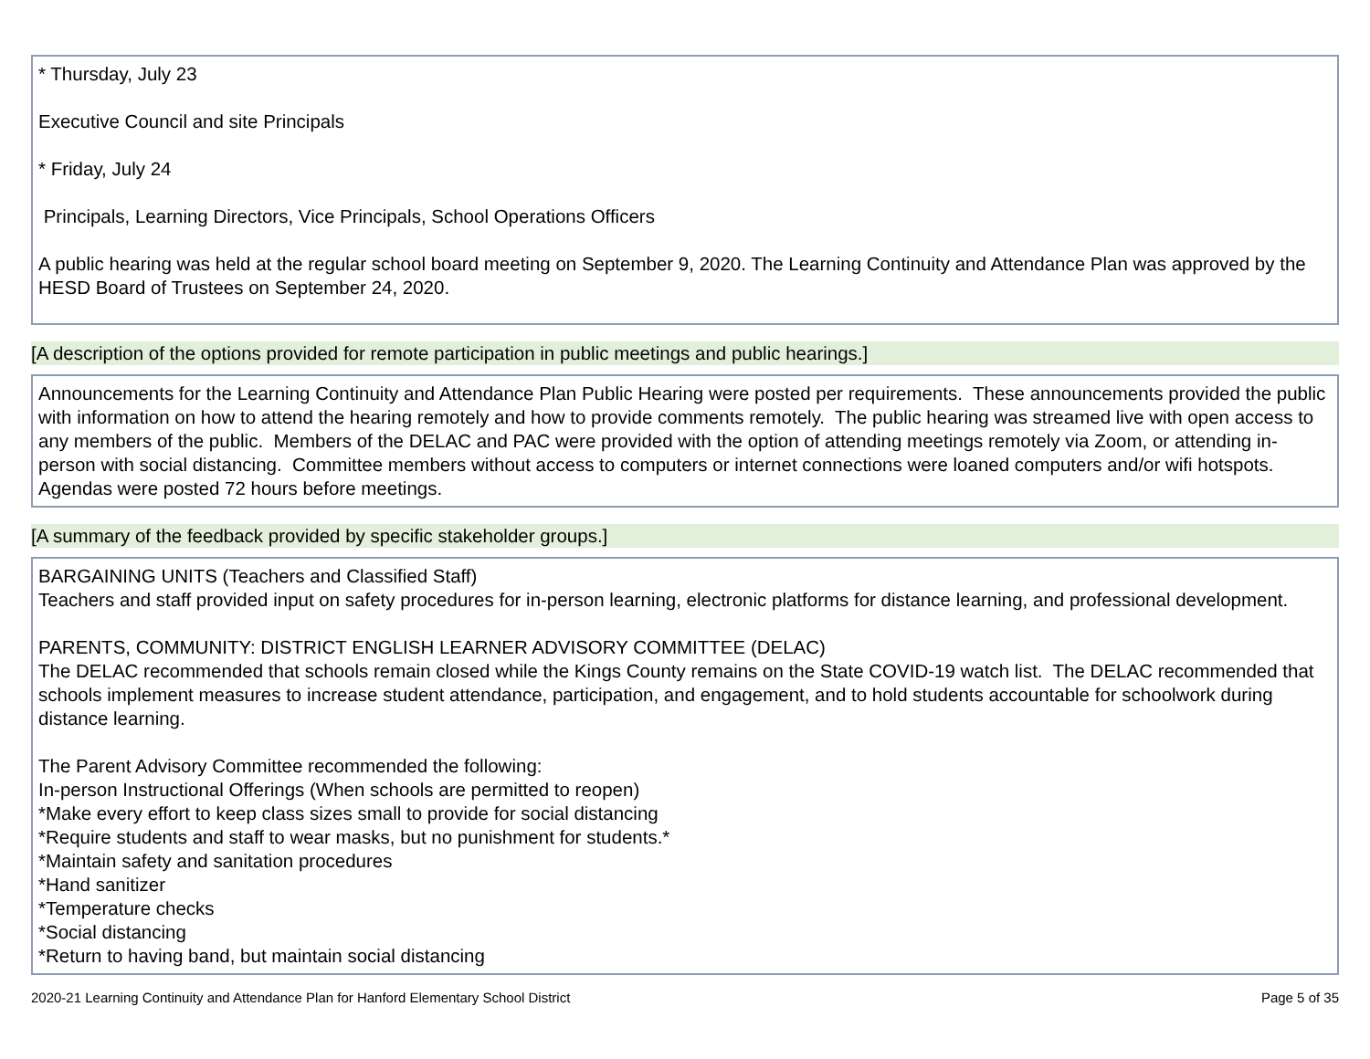* Thursday, July 23
Executive Council and site Principals
* Friday, July 24
Principals, Learning Directors, Vice Principals, School Operations Officers
A public hearing was held at the regular school board meeting on September 9, 2020. The Learning Continuity and Attendance Plan was approved by the HESD Board of Trustees on September 24, 2020.
[A description of the options provided for remote participation in public meetings and public hearings.]
Announcements for the Learning Continuity and Attendance Plan Public Hearing were posted per requirements. These announcements provided the public with information on how to attend the hearing remotely and how to provide comments remotely. The public hearing was streamed live with open access to any members of the public. Members of the DELAC and PAC were provided with the option of attending meetings remotely via Zoom, or attending in-person with social distancing. Committee members without access to computers or internet connections were loaned computers and/or wifi hotspots. Agendas were posted 72 hours before meetings.
[A summary of the feedback provided by specific stakeholder groups.]
BARGAINING UNITS (Teachers and Classified Staff)
Teachers and staff provided input on safety procedures for in-person learning, electronic platforms for distance learning, and professional development.
PARENTS, COMMUNITY: DISTRICT ENGLISH LEARNER ADVISORY COMMITTEE (DELAC)
The DELAC recommended that schools remain closed while the Kings County remains on the State COVID-19 watch list. The DELAC recommended that schools implement measures to increase student attendance, participation, and engagement, and to hold students accountable for schoolwork during distance learning.
The Parent Advisory Committee recommended the following:
In-person Instructional Offerings (When schools are permitted to reopen)
*Make every effort to keep class sizes small to provide for social distancing
*Require students and staff to wear masks, but no punishment for students.*
*Maintain safety and sanitation procedures
*Hand sanitizer
*Temperature checks
*Social distancing
*Return to having band, but maintain social distancing
2020-21 Learning Continuity and Attendance Plan for Hanford Elementary School District Page 5 of 35